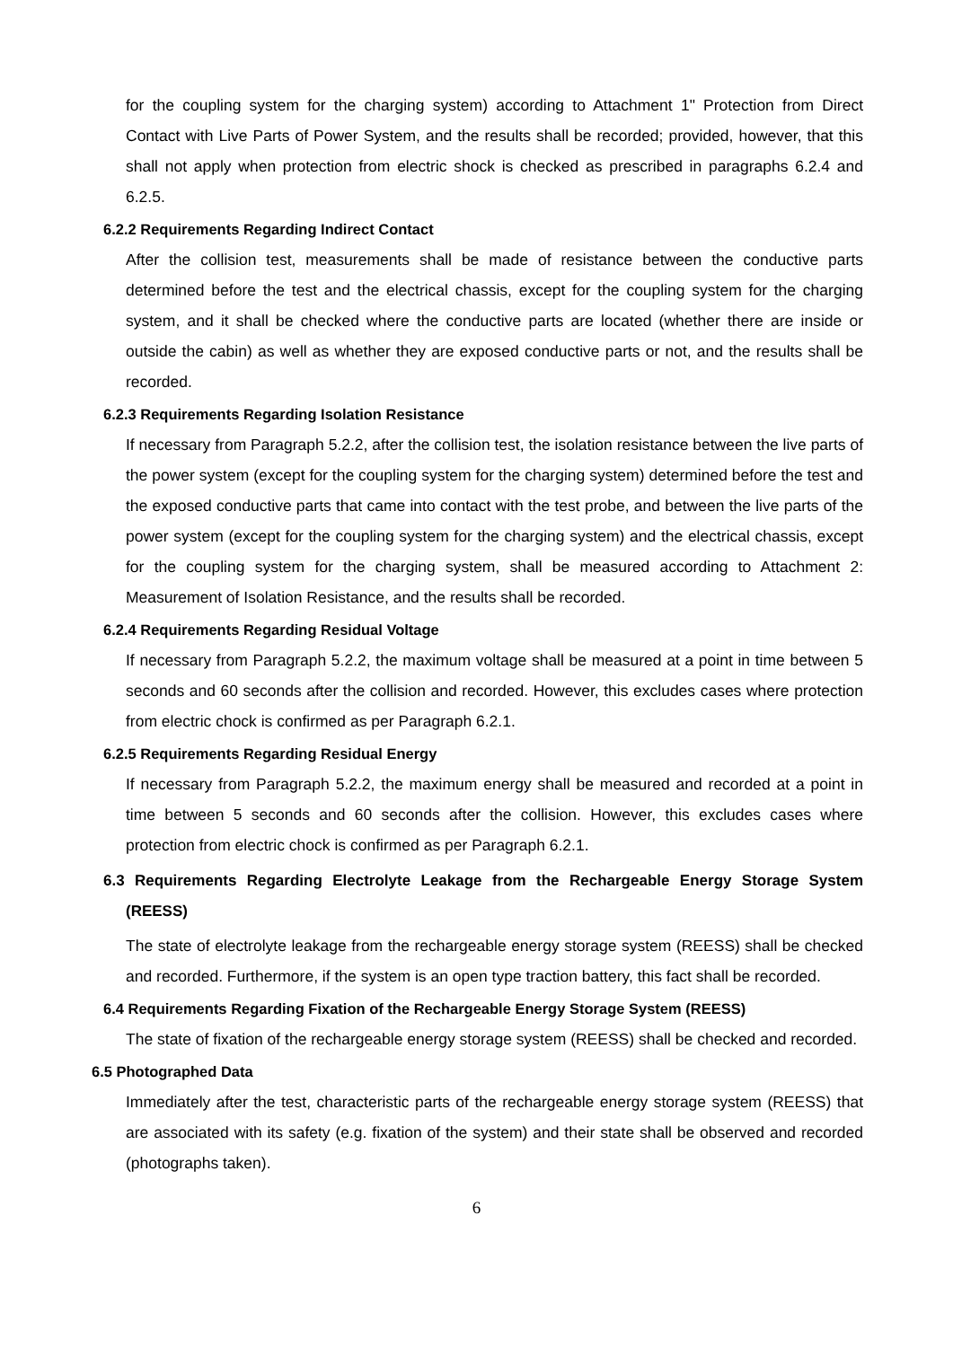for the coupling system for the charging system) according to Attachment 1" Protection from Direct Contact with Live Parts of Power System, and the results shall be recorded; provided, however, that this shall not apply when protection from electric shock is checked as prescribed in paragraphs 6.2.4 and 6.2.5.
6.2.2 Requirements Regarding Indirect Contact
After the collision test, measurements shall be made of resistance between the conductive parts determined before the test and the electrical chassis, except for the coupling system for the charging system, and it shall be checked where the conductive parts are located (whether there are inside or outside the cabin) as well as whether they are exposed conductive parts or not, and the results shall be recorded.
6.2.3 Requirements Regarding Isolation Resistance
If necessary from Paragraph 5.2.2, after the collision test, the isolation resistance between the live parts of the power system (except for the coupling system for the charging system) determined before the test and the exposed conductive parts that came into contact with the test probe, and between the live parts of the power system (except for the coupling system for the charging system) and the electrical chassis, except for the coupling system for the charging system, shall be measured according to Attachment 2: Measurement of Isolation Resistance, and the results shall be recorded.
6.2.4 Requirements Regarding Residual Voltage
If necessary from Paragraph 5.2.2, the maximum voltage shall be measured at a point in time between 5 seconds and 60 seconds after the collision and recorded. However, this excludes cases where protection from electric chock is confirmed as per Paragraph 6.2.1.
6.2.5 Requirements Regarding Residual Energy
If necessary from Paragraph 5.2.2, the maximum energy shall be measured and recorded at a point in time between 5 seconds and 60 seconds after the collision. However, this excludes cases where protection from electric chock is confirmed as per Paragraph 6.2.1.
6.3 Requirements Regarding Electrolyte Leakage from the Rechargeable Energy Storage System (REESS)
The state of electrolyte leakage from the rechargeable energy storage system (REESS) shall be checked and recorded. Furthermore, if the system is an open type traction battery, this fact shall be recorded.
6.4 Requirements Regarding Fixation of the Rechargeable Energy Storage System (REESS)
The state of fixation of the rechargeable energy storage system (REESS) shall be checked and recorded.
6.5 Photographed Data
Immediately after the test, characteristic parts of the rechargeable energy storage system (REESS) that are associated with its safety (e.g. fixation of the system) and their state shall be observed and recorded (photographs taken).
6